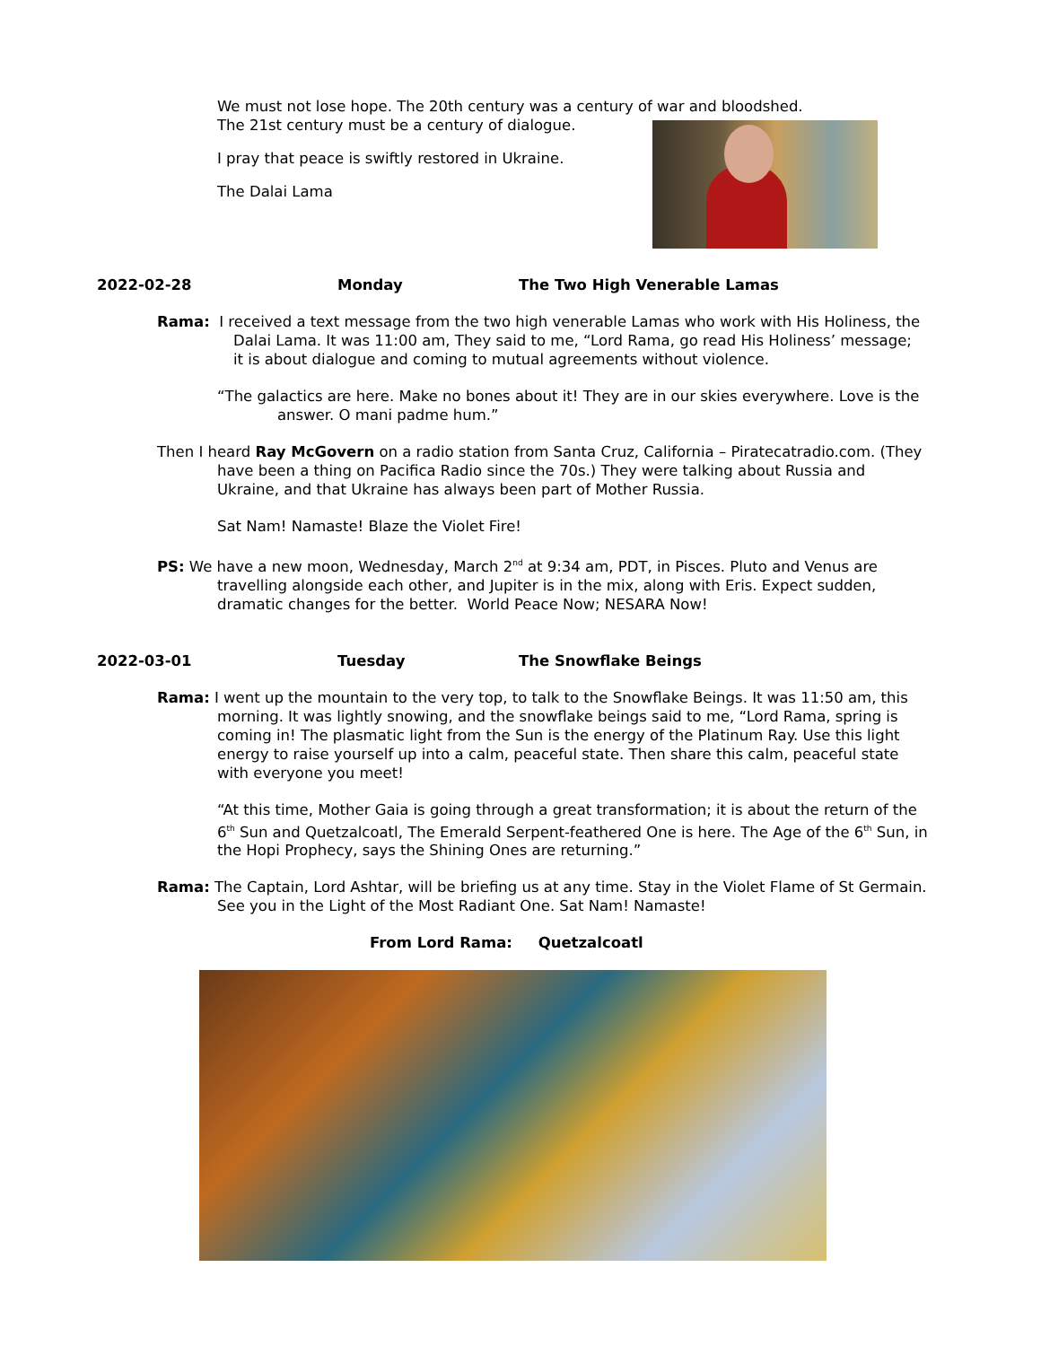We must not lose hope. The 20th century was a century of war and bloodshed.
The 21st century must be a century of dialogue.
I pray that peace is swiftly restored in Ukraine.
The Dalai Lama
2022-02-28 Monday The Two High Venerable Lamas
Rama: I received a text message from the two high venerable Lamas who work with His Holiness, the Dalai Lama. It was 11:00 am, They said to me, “Lord Rama, go read His Holiness’ message; it is about dialogue and coming to mutual agreements without violence.
“The galactics are here. Make no bones about it! They are in our skies everywhere. Love is the answer. O mani padme hum.”
Then I heard Ray McGovern on a radio station from Santa Cruz, California – Piratecatradio.com. (They have been a thing on Pacifica Radio since the 70s.) They were talking about Russia and Ukraine, and that Ukraine has always been part of Mother Russia.
Sat Nam! Namaste! Blaze the Violet Fire!
PS: We have a new moon, Wednesday, March 2<sup>nd</sup> at 9:34 am, PDT, in Pisces. Pluto and Venus are travelling alongside each other, and Jupiter is in the mix, along with Eris. Expect sudden, dramatic changes for the better. World Peace Now; NESARA Now!
2022-03-01 Tuesday The Snowflake Beings
Rama: I went up the mountain to the very top, to talk to the Snowflake Beings. It was 11:50 am, this morning. It was lightly snowing, and the snowflake beings said to me, “Lord Rama, spring is coming in! The plasmatic light from the Sun is the energy of the Platinum Ray. Use this light energy to raise yourself up into a calm, peaceful state. Then share this calm, peaceful state with everyone you meet!
“At this time, Mother Gaia is going through a great transformation; it is about the return of the 6<sup>th</sup> Sun and Quetzalcoatl, The Emerald Serpent-feathered One is here. The Age of the 6<sup>th</sup> Sun, in the Hopi Prophecy, says the Shining Ones are returning.”
Rama: The Captain, Lord Ashtar, will be briefing us at any time. Stay in the Violet Flame of St Germain. See you in the Light of the Most Radiant One. Sat Nam! Namaste!
From Lord Rama: Quetzalcoatl